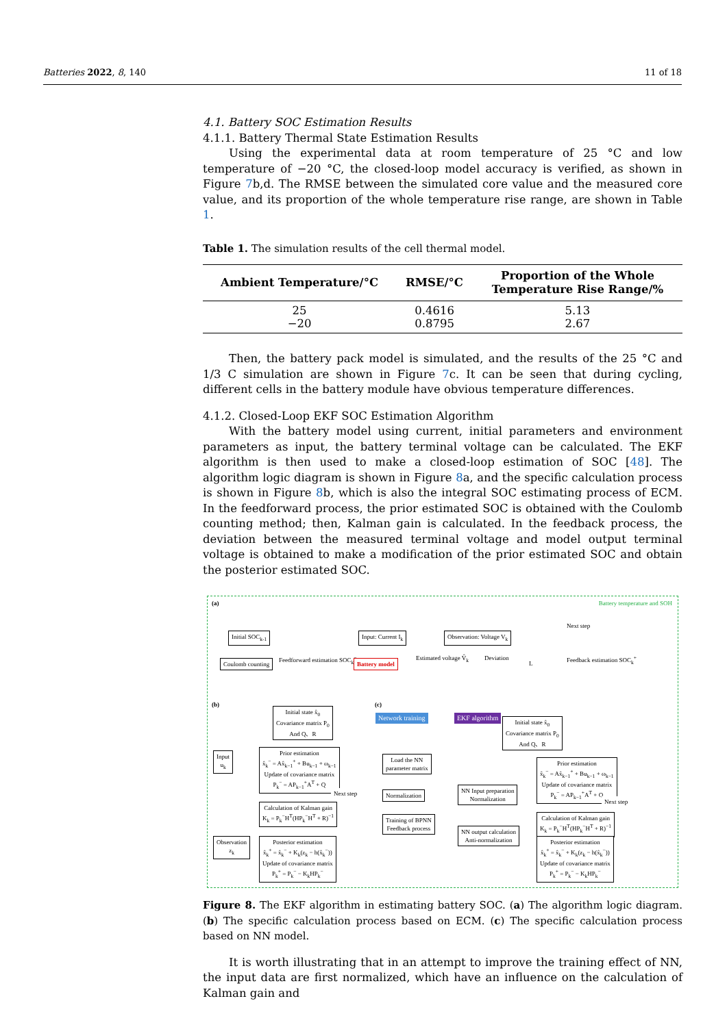Batteries 2022, 8, 140 11 of 18
4.1. Battery SOC Estimation Results
4.1.1. Battery Thermal State Estimation Results
Using the experimental data at room temperature of 25 °C and low temperature of −20 °C, the closed-loop model accuracy is verified, as shown in Figure 7b,d. The RMSE between the simulated core value and the measured core value, and its proportion of the whole temperature rise range, are shown in Table 1.
Table 1. The simulation results of the cell thermal model.
| Ambient Temperature/°C | RMSE/°C | Proportion of the Whole Temperature Rise Range/% |
| --- | --- | --- |
| 25 | 0.4616 | 5.13 |
| −20 | 0.8795 | 2.67 |
Then, the battery pack model is simulated, and the results of the 25 °C and 1/3 C simulation are shown in Figure 7c. It can be seen that during cycling, different cells in the battery module have obvious temperature differences.
4.1.2. Closed-Loop EKF SOC Estimation Algorithm
With the battery model using current, initial parameters and environment parameters as input, the battery terminal voltage can be calculated. The EKF algorithm is then used to make a closed-loop estimation of SOC [48]. The algorithm logic diagram is shown in Figure 8a, and the specific calculation process is shown in Figure 8b, which is also the integral SOC estimating process of ECM. In the feedforward process, the prior estimated SOC is obtained with the Coulomb counting method; then, Kalman gain is calculated. In the feedback process, the deviation between the measured terminal voltage and model output terminal voltage is obtained to make a modification of the prior estimated SOC and obtain the posterior estimated SOC.
(a) Battery temperature and SOH
Initial SOC<sub>k-1</sub> Input: Current I<sub>k</sub> Observation: Voltage V<sub>k</sub>
Next step
Coulomb counting
Feedforward estimation SOC<sub>k</sub><sup>−</sup>
Battery model
Estimated voltage V̂<sub>k</sub> Deviation
L
Feedback estimation SOC<sub>k</sub><sup>+</sup>
(b)
Initial state x̂<sub>0</sub>
Covariance matrix P<sub>0</sub>
And Q、R
Input
u<sub>k</sub>
Prior estimation
x̂<sub>k</sub><sup>−</sup> = Ax̂<sub>k−1</sub><sup>+</sup> + Bu<sub>k−1</sub> + ω<sub>k−1</sub>
Update of covariance matrix
P<sub>k</sub><sup>−</sup> = AP<sub>k−1</sub><sup>+</sup>A<sup>T</sup> + Q
Next step
Calculation of Kalman gain
K<sub>k</sub> = P<sub>k</sub><sup>−</sup>H<sup>T</sup>(HP<sub>k</sub><sup>−</sup>H<sup>T</sup> + R)<sup>−1</sup>
Observation
z<sub>k</sub>
Posterior estimation
x̂<sub>k</sub><sup>+</sup> = x̂<sub>k</sub><sup>−</sup> + K<sub>k</sub>(z<sub>k</sub> − h(x̂<sub>k</sub><sup>−</sup>))
Update of covariance matrix
P<sub>k</sub><sup>+</sup> = P<sub>k</sub><sup>−</sup> − K<sub>k</sub>HP<sub>k</sub><sup>−</sup>
(c)
Network training EKF algorithm
Initial state x̂<sub>0</sub>
Covariance matrix P<sub>0</sub>
And Q、R
Load the NN
parameter matrix
Normalization
Training of BPNN
Feedback process
NN Input preparation
Normalization
NN output calculation
Anti-normalization
Prior estimation
x̂<sub>k</sub><sup>−</sup> = Ax̂<sub>k−1</sub><sup>+</sup> + Bu<sub>k−1</sub> + ω<sub>k−1</sub>
Update of covariance matrix
P<sub>k</sub><sup>−</sup> = AP<sub>k−1</sub><sup>+</sup>A<sup>T</sup> + Q
Next step
Calculation of Kalman gain
K<sub>k</sub> = P<sub>k</sub><sup>−</sup>H<sup>T</sup>(HP<sub>k</sub><sup>−</sup>H<sup>T</sup> + R)<sup>−1</sup>
Posterior estimation
x̂<sub>k</sub><sup>+</sup> = x̂<sub>k</sub><sup>−</sup> + K<sub>k</sub>(z<sub>k</sub> − h(x̂<sub>k</sub><sup>−</sup>))
Update of covariance matrix
P<sub>k</sub><sup>+</sup> = P<sub>k</sub><sup>−</sup> − K<sub>k</sub>HP<sub>k</sub><sup>−</sup>
Figure 8. The EKF algorithm in estimating battery SOC. (a) The algorithm logic diagram. (b) The specific calculation process based on ECM. (c) The specific calculation process based on NN model.
It is worth illustrating that in an attempt to improve the training effect of NN, the input data are first normalized, which have an influence on the calculation of Kalman gain and